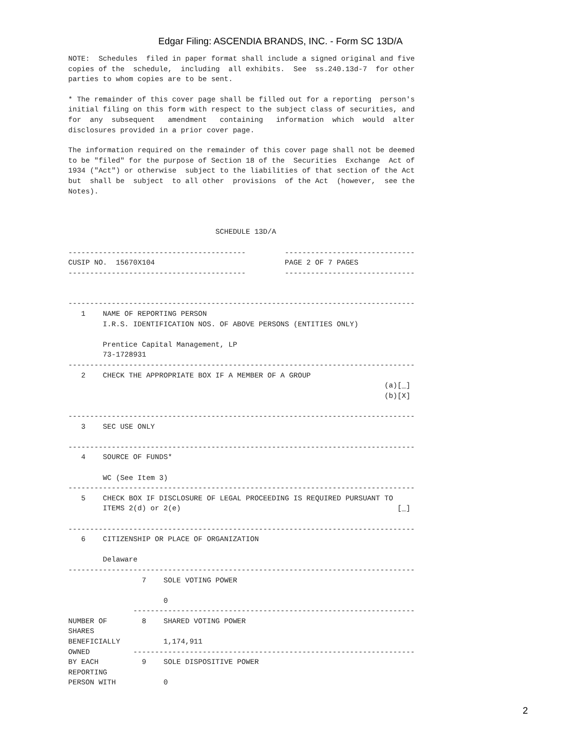Edgar Filing: ASCENDIA BRANDS, INC. - Form SC 13D/A
NOTE:  Schedules  filed in paper format shall include a signed original and five
copies of the  schedule,  including  all exhibits.  See  ss.240.13d-7  for other
parties to whom copies are to be sent.
* The remainder of this cover page shall be filled out for a reporting  person's
initial filing on this form with respect to the subject class of securities, and
for  any  subsequent   amendment   containing   information  which  would  alter
disclosures provided in a prior cover page.
The information required on the remainder of this cover page shall not be deemed
to be "filed" for the purpose of Section 18 of the  Securities  Exchange  Act of
1934 ("Act") or otherwise  subject to the liabilities of that section of the Act
but  shall be  subject  to all other  provisions  of the Act  (however,  see the
Notes).
                                  SCHEDULE 13D/A

-----------------------------------------         ------------------------------
CUSIP NO.  15670X104                              PAGE 2 OF 7 PAGES
-----------------------------------------         ------------------------------


--------------------------------------------------------------------------------
   1    NAME OF REPORTING PERSON
        I.R.S. IDENTIFICATION NOS. OF ABOVE PERSONS (ENTITIES ONLY)

        Prentice Capital Management, LP
        73-1728931
--------------------------------------------------------------------------------
   2    CHECK THE APPROPRIATE BOX IF A MEMBER OF A GROUP
                                                                         (a)[_]
                                                                         (b)[X]

--------------------------------------------------------------------------------
   3    SEC USE ONLY

--------------------------------------------------------------------------------
   4    SOURCE OF FUNDS*

        WC (See Item 3)
--------------------------------------------------------------------------------
   5    CHECK BOX IF DISCLOSURE OF LEGAL PROCEEDING IS REQUIRED PURSUANT TO
        ITEMS 2(d) or 2(e)                                                  [_]

--------------------------------------------------------------------------------
   6    CITIZENSHIP OR PLACE OF ORGANIZATION

        Delaware
--------------------------------------------------------------------------------
                 7    SOLE VOTING POWER

                      0
               -----------------------------------------------------------------
NUMBER OF        8    SHARED VOTING POWER
SHARES
BENEFICIALLY          1,174,911
OWNED          -----------------------------------------------------------------
BY EACH          9    SOLE DISPOSITIVE POWER
REPORTING
PERSON WITH           0
2